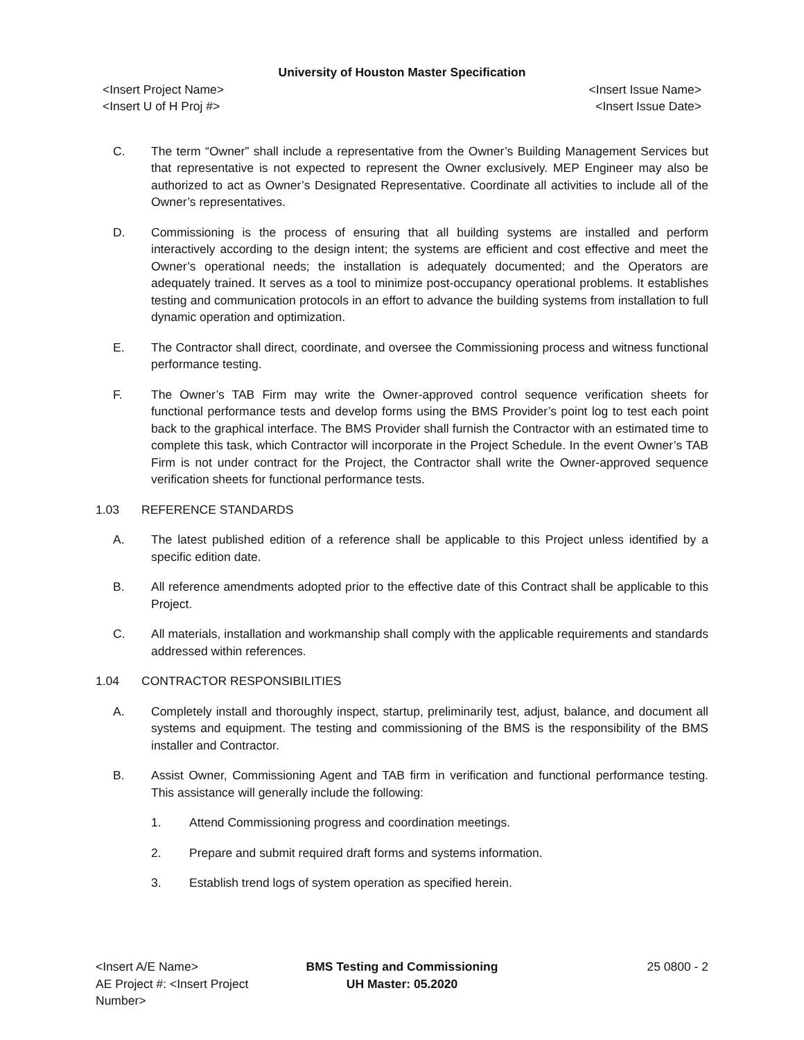University of Houston Master Specification
<Insert Project Name>
<Insert U of H Proj #>
<Insert Issue Name>
<Insert Issue Date>
C. The term “Owner” shall include a representative from the Owner’s Building Management Services but that representative is not expected to represent the Owner exclusively. MEP Engineer may also be authorized to act as Owner’s Designated Representative. Coordinate all activities to include all of the Owner’s representatives.
D. Commissioning is the process of ensuring that all building systems are installed and perform interactively according to the design intent; the systems are efficient and cost effective and meet the Owner’s operational needs; the installation is adequately documented; and the Operators are adequately trained. It serves as a tool to minimize post-occupancy operational problems. It establishes testing and communication protocols in an effort to advance the building systems from installation to full dynamic operation and optimization.
E. The Contractor shall direct, coordinate, and oversee the Commissioning process and witness functional performance testing.
F. The Owner’s TAB Firm may write the Owner-approved control sequence verification sheets for functional performance tests and develop forms using the BMS Provider’s point log to test each point back to the graphical interface. The BMS Provider shall furnish the Contractor with an estimated time to complete this task, which Contractor will incorporate in the Project Schedule. In the event Owner’s TAB Firm is not under contract for the Project, the Contractor shall write the Owner-approved sequence verification sheets for functional performance tests.
1.03 REFERENCE STANDARDS
A. The latest published edition of a reference shall be applicable to this Project unless identified by a specific edition date.
B. All reference amendments adopted prior to the effective date of this Contract shall be applicable to this Project.
C. All materials, installation and workmanship shall comply with the applicable requirements and standards addressed within references.
1.04 CONTRACTOR RESPONSIBILITIES
A. Completely install and thoroughly inspect, startup, preliminarily test, adjust, balance, and document all systems and equipment. The testing and commissioning of the BMS is the responsibility of the BMS installer and Contractor.
B. Assist Owner, Commissioning Agent and TAB firm in verification and functional performance testing. This assistance will generally include the following:
1. Attend Commissioning progress and coordination meetings.
2. Prepare and submit required draft forms and systems information.
3. Establish trend logs of system operation as specified herein.
<Insert A/E Name>
AE Project #: <Insert Project Number>
BMS Testing and Commissioning
UH Master: 05.2020
25 0800 - 2